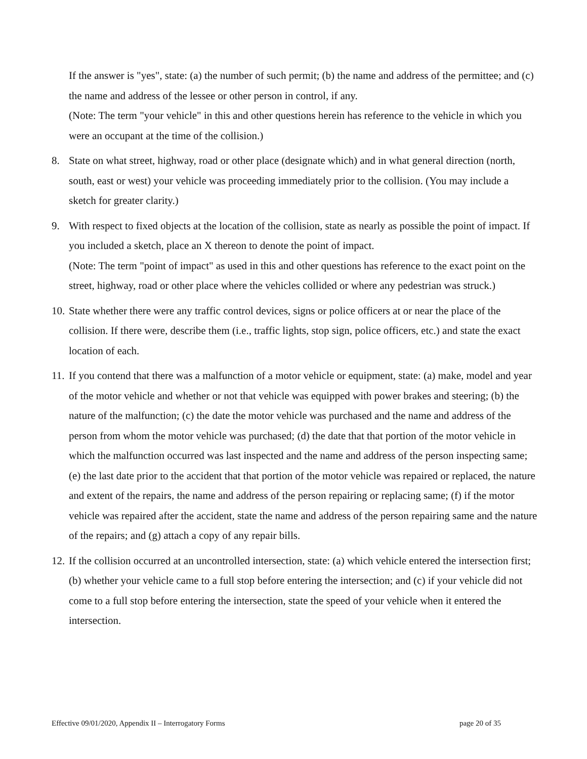If the answer is "yes", state: (a) the number of such permit; (b) the name and address of the permittee; and (c) the name and address of the lessee or other person in control, if any.
(Note: The term "your vehicle" in this and other questions herein has reference to the vehicle in which you were an occupant at the time of the collision.)
8. State on what street, highway, road or other place (designate which) and in what general direction (north, south, east or west) your vehicle was proceeding immediately prior to the collision. (You may include a sketch for greater clarity.)
9. With respect to fixed objects at the location of the collision, state as nearly as possible the point of impact. If you included a sketch, place an X thereon to denote the point of impact.
(Note: The term "point of impact" as used in this and other questions has reference to the exact point on the street, highway, road or other place where the vehicles collided or where any pedestrian was struck.)
10. State whether there were any traffic control devices, signs or police officers at or near the place of the collision. If there were, describe them (i.e., traffic lights, stop sign, police officers, etc.) and state the exact location of each.
11. If you contend that there was a malfunction of a motor vehicle or equipment, state: (a) make, model and year of the motor vehicle and whether or not that vehicle was equipped with power brakes and steering; (b) the nature of the malfunction; (c) the date the motor vehicle was purchased and the name and address of the person from whom the motor vehicle was purchased; (d) the date that that portion of the motor vehicle in which the malfunction occurred was last inspected and the name and address of the person inspecting same; (e) the last date prior to the accident that that portion of the motor vehicle was repaired or replaced, the nature and extent of the repairs, the name and address of the person repairing or replacing same; (f) if the motor vehicle was repaired after the accident, state the name and address of the person repairing same and the nature of the repairs; and (g) attach a copy of any repair bills.
12. If the collision occurred at an uncontrolled intersection, state: (a) which vehicle entered the intersection first; (b) whether your vehicle came to a full stop before entering the intersection; and (c) if your vehicle did not come to a full stop before entering the intersection, state the speed of your vehicle when it entered the intersection.
Effective 09/01/2020, Appendix II – Interrogatory Forms page 20 of 35